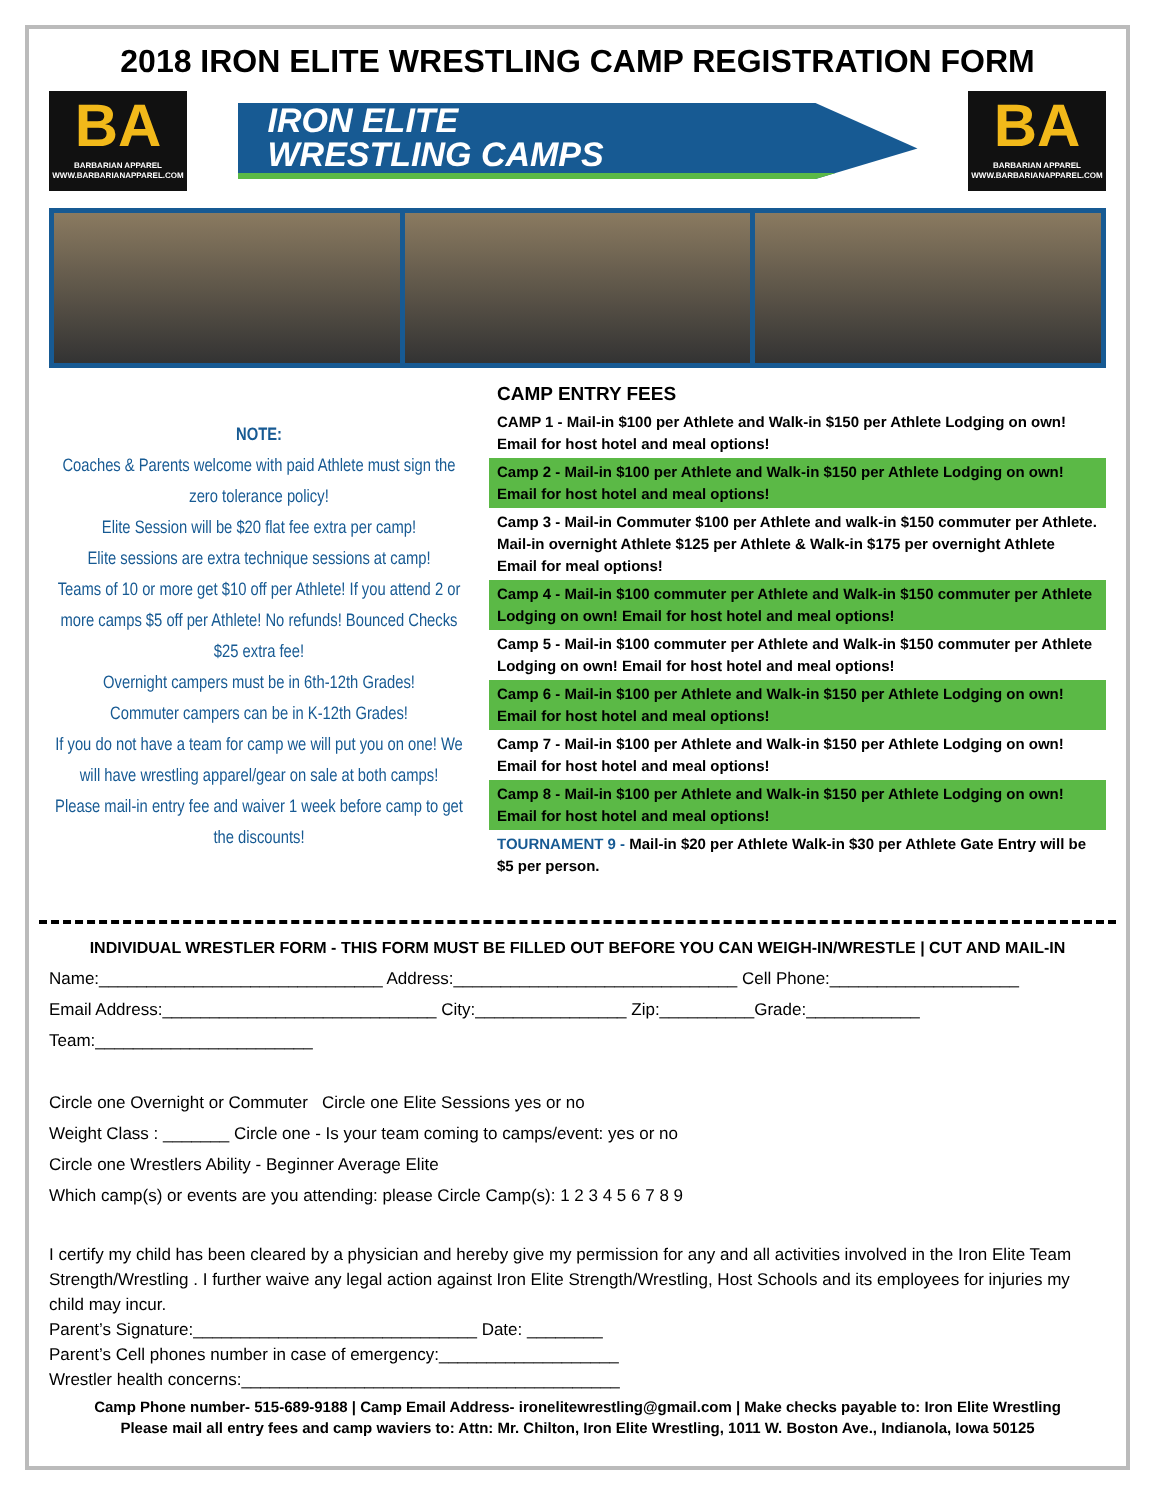2018 IRON ELITE WRESTLING CAMP REGISTRATION FORM
BA
BARBARIAN APPAREL
WWW.BARBARIANAPPAREL.COM
IRON ELITE
WRESTLING CAMPS
BA
BARBARIAN APPAREL
WWW.BARBARIANAPPAREL.COM
NOTE:
Coaches & Parents welcome with paid Athlete must sign the zero tolerance policy!
Elite Session will be $20 flat fee extra per camp!
Elite sessions are extra technique sessions at camp!
Teams of 10 or more get $10 off per Athlete! If you attend 2 or more camps $5 off per Athlete! No refunds! Bounced Checks $25 extra fee!
Overnight campers must be in 6th-12th Grades!
Commuter campers can be in K-12th Grades!
If you do not have a team for camp we will put you on one! We will have wrestling apparel/gear on sale at both camps!
Please mail-in entry fee and waiver 1 week before camp to get the discounts!
CAMP ENTRY FEES
CAMP 1 - Mail-in $100 per Athlete and Walk-in $150 per Athlete Lodging on own! Email for host hotel and meal options!
Camp 2 - Mail-in $100 per Athlete and Walk-in $150 per Athlete Lodging on own! Email for host hotel and meal options!
Camp 3 - Mail-in Commuter $100 per Athlete and walk-in $150 commuter per Athlete. Mail-in overnight Athlete $125 per Athlete & Walk-in $175 per overnight Athlete Email for meal options!
Camp 4 - Mail-in $100 commuter per Athlete and Walk-in $150 commuter per Athlete Lodging on own! Email for host hotel and meal options!
Camp 5 - Mail-in $100 commuter per Athlete and Walk-in $150 commuter per Athlete Lodging on own! Email for host hotel and meal options!
Camp 6 - Mail-in $100 per Athlete and Walk-in $150 per Athlete Lodging on own! Email for host hotel and meal options!
Camp 7 - Mail-in $100 per Athlete and Walk-in $150 per Athlete Lodging on own! Email for host hotel and meal options!
Camp 8 - Mail-in $100 per Athlete and Walk-in $150 per Athlete Lodging on own! Email for host hotel and meal options!
TOURNAMENT 9 - Mail-in $20 per Athlete Walk-in $30 per Athlete Gate Entry will be $5 per person.
INDIVIDUAL WRESTLER FORM - THIS FORM MUST BE FILLED OUT BEFORE YOU CAN WEIGH-IN/WRESTLE | CUT AND MAIL-IN
Name:______________________________ Address:______________________________ Cell Phone:____________________
Email Address:_____________________________ City:________________ Zip:__________Grade:____________
Team:_______________________
Circle one Overnight or Commuter Circle one Elite Sessions yes or no
Weight Class : _______ Circle one - Is your team coming to camps/event: yes or no
Circle one Wrestlers Ability - Beginner Average Elite
Which camp(s) or events are you attending: please Circle Camp(s): 1 2 3 4 5 6 7 8 9
I certify my child has been cleared by a physician and hereby give my permission for any and all activities involved in the Iron Elite Team Strength/Wrestling . I further waive any legal action against Iron Elite Strength/Wrestling, Host Schools and its employees for injuries my child may incur.
Parent’s Signature:______________________________ Date: ________
Parent’s Cell phones number in case of emergency:___________________
Wrestler health concerns:________________________________________
Camp Phone number- 515-689-9188 | Camp Email Address- ironelitewrestling@gmail.com | Make checks payable to: Iron Elite Wrestling
Please mail all entry fees and camp waviers to: Attn: Mr. Chilton, Iron Elite Wrestling, 1011 W. Boston Ave., Indianola, Iowa 50125